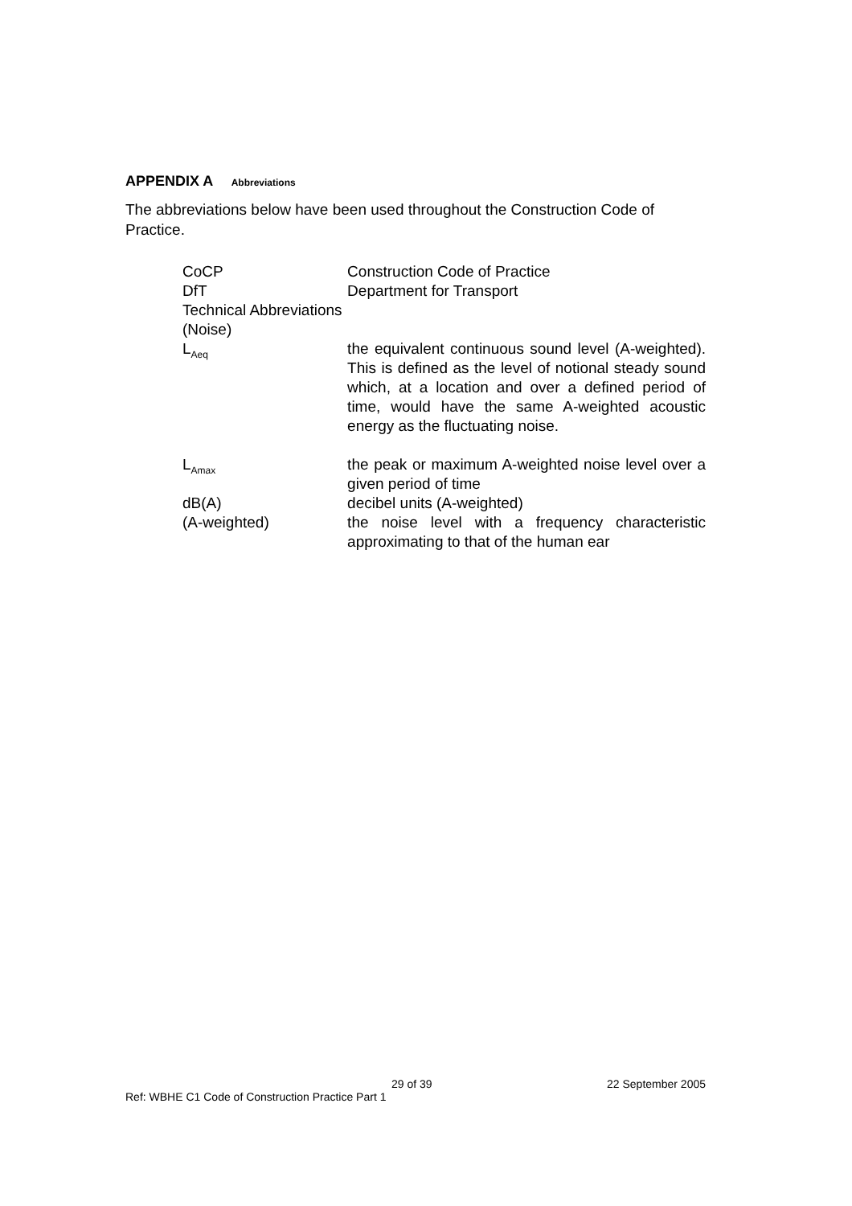APPENDIX A Abbreviations
The abbreviations below have been used throughout the Construction Code of Practice.
| CoCP | Construction Code of Practice |
| DfT | Department for Transport |
| Technical Abbreviations (Noise) | |
| L<sub>Aeq</sub> | the equivalent continuous sound level (A-weighted). This is defined as the level of notional steady sound which, at a location and over a defined period of time, would have the same A-weighted acoustic energy as the fluctuating noise. |
| L<sub>Amax</sub> | the peak or maximum A-weighted noise level over a given period of time |
| dB(A) | decibel units (A-weighted) |
| (A-weighted) | the noise level with a frequency characteristic approximating to that of the human ear |
29 of 39 22 September 2005
Ref: WBHE C1 Code of Construction Practice Part 1